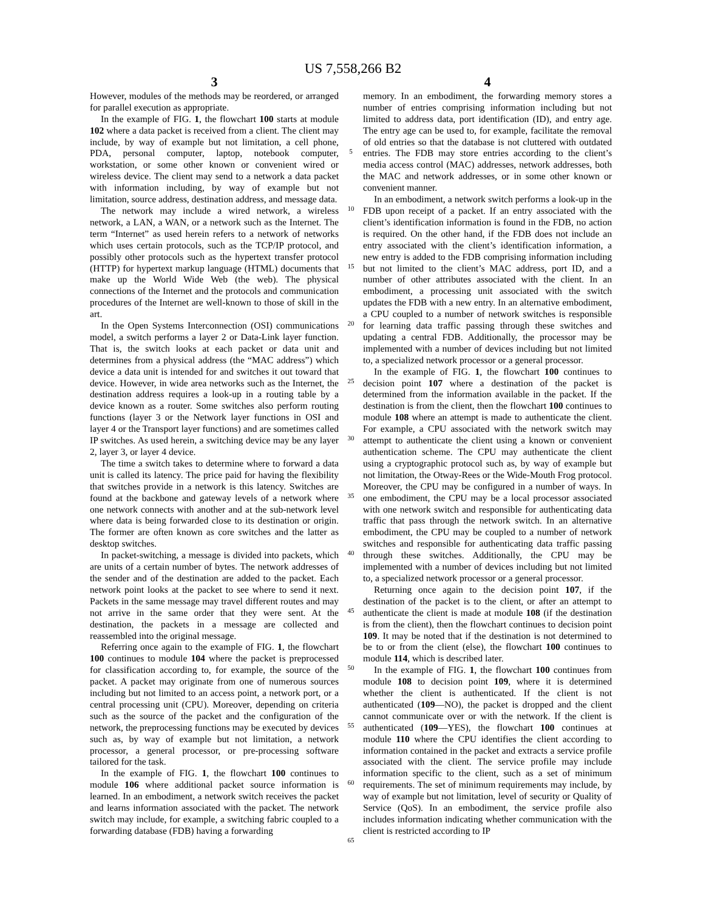US 7,558,266 B2
3
However, modules of the methods may be reordered, or arranged for parallel execution as appropriate.
In the example of FIG. 1, the flowchart 100 starts at module 102 where a data packet is received from a client. The client may include, by way of example but not limitation, a cell phone, PDA, personal computer, laptop, notebook computer, workstation, or some other known or convenient wired or wireless device. The client may send to a network a data packet with information including, by way of example but not limitation, source address, destination address, and message data.
The network may include a wired network, a wireless network, a LAN, a WAN, or a network such as the Internet. The term “Internet” as used herein refers to a network of networks which uses certain protocols, such as the TCP/IP protocol, and possibly other protocols such as the hypertext transfer protocol (HTTP) for hypertext markup language (HTML) documents that make up the World Wide Web (the web). The physical connections of the Internet and the protocols and communication procedures of the Internet are well-known to those of skill in the art.
In the Open Systems Interconnection (OSI) communications model, a switch performs a layer 2 or Data-Link layer function. That is, the switch looks at each packet or data unit and determines from a physical address (the “MAC address”) which device a data unit is intended for and switches it out toward that device. However, in wide area networks such as the Internet, the destination address requires a look-up in a routing table by a device known as a router. Some switches also perform routing functions (layer 3 or the Network layer functions in OSI and layer 4 or the Transport layer functions) and are sometimes called IP switches. As used herein, a switching device may be any layer 2, layer 3, or layer 4 device.
The time a switch takes to determine where to forward a data unit is called its latency. The price paid for having the flexibility that switches provide in a network is this latency. Switches are found at the backbone and gateway levels of a network where one network connects with another and at the sub-network level where data is being forwarded close to its destination or origin. The former are often known as core switches and the latter as desktop switches.
In packet-switching, a message is divided into packets, which are units of a certain number of bytes. The network addresses of the sender and of the destination are added to the packet. Each network point looks at the packet to see where to send it next. Packets in the same message may travel different routes and may not arrive in the same order that they were sent. At the destination, the packets in a message are collected and reassembled into the original message.
Referring once again to the example of FIG. 1, the flowchart 100 continues to module 104 where the packet is preprocessed for classification according to, for example, the source of the packet. A packet may originate from one of numerous sources including but not limited to an access point, a network port, or a central processing unit (CPU). Moreover, depending on criteria such as the source of the packet and the configuration of the network, the preprocessing functions may be executed by devices such as, by way of example but not limitation, a network processor, a general processor, or pre-processing software tailored for the task.
In the example of FIG. 1, the flowchart 100 continues to module 106 where additional packet source information is learned. In an embodiment, a network switch receives the packet and learns information associated with the packet. The network switch may include, for example, a switching fabric coupled to a forwarding database (FDB) having a forwarding
5
10
15
20
25
30
35
40
45
50
55
60
65
4
memory. In an embodiment, the forwarding memory stores a number of entries comprising information including but not limited to address data, port identification (ID), and entry age. The entry age can be used to, for example, facilitate the removal of old entries so that the database is not cluttered with outdated entries. The FDB may store entries according to the client’s media access control (MAC) addresses, network addresses, both the MAC and network addresses, or in some other known or convenient manner.
In an embodiment, a network switch performs a look-up in the FDB upon receipt of a packet. If an entry associated with the client’s identification information is found in the FDB, no action is required. On the other hand, if the FDB does not include an entry associated with the client’s identification information, a new entry is added to the FDB comprising information including but not limited to the client’s MAC address, port ID, and a number of other attributes associated with the client. In an embodiment, a processing unit associated with the switch updates the FDB with a new entry. In an alternative embodiment, a CPU coupled to a number of network switches is responsible for learning data traffic passing through these switches and updating a central FDB. Additionally, the processor may be implemented with a number of devices including but not limited to, a specialized network processor or a general processor.
In the example of FIG. 1, the flowchart 100 continues to decision point 107 where a destination of the packet is determined from the information available in the packet. If the destination is from the client, then the flowchart 100 continues to module 108 where an attempt is made to authenticate the client. For example, a CPU associated with the network switch may attempt to authenticate the client using a known or convenient authentication scheme. The CPU may authenticate the client using a cryptographic protocol such as, by way of example but not limitation, the Otway-Rees or the Wide-Mouth Frog protocol. Moreover, the CPU may be configured in a number of ways. In one embodiment, the CPU may be a local processor associated with one network switch and responsible for authenticating data traffic that pass through the network switch. In an alternative embodiment, the CPU may be coupled to a number of network switches and responsible for authenticating data traffic passing through these switches. Additionally, the CPU may be implemented with a number of devices including but not limited to, a specialized network processor or a general processor.
Returning once again to the decision point 107, if the destination of the packet is to the client, or after an attempt to authenticate the client is made at module 108 (if the destination is from the client), then the flowchart continues to decision point 109. It may be noted that if the destination is not determined to be to or from the client (else), the flowchart 100 continues to module 114, which is described later.
In the example of FIG. 1, the flowchart 100 continues from module 108 to decision point 109, where it is determined whether the client is authenticated. If the client is not authenticated (109—NO), the packet is dropped and the client cannot communicate over or with the network. If the client is authenticated (109—YES), the flowchart 100 continues at module 110 where the CPU identifies the client according to information contained in the packet and extracts a service profile associated with the client. The service profile may include information specific to the client, such as a set of minimum requirements. The set of minimum requirements may include, by way of example but not limitation, level of security or Quality of Service (QoS). In an embodiment, the service profile also includes information indicating whether communication with the client is restricted according to IP